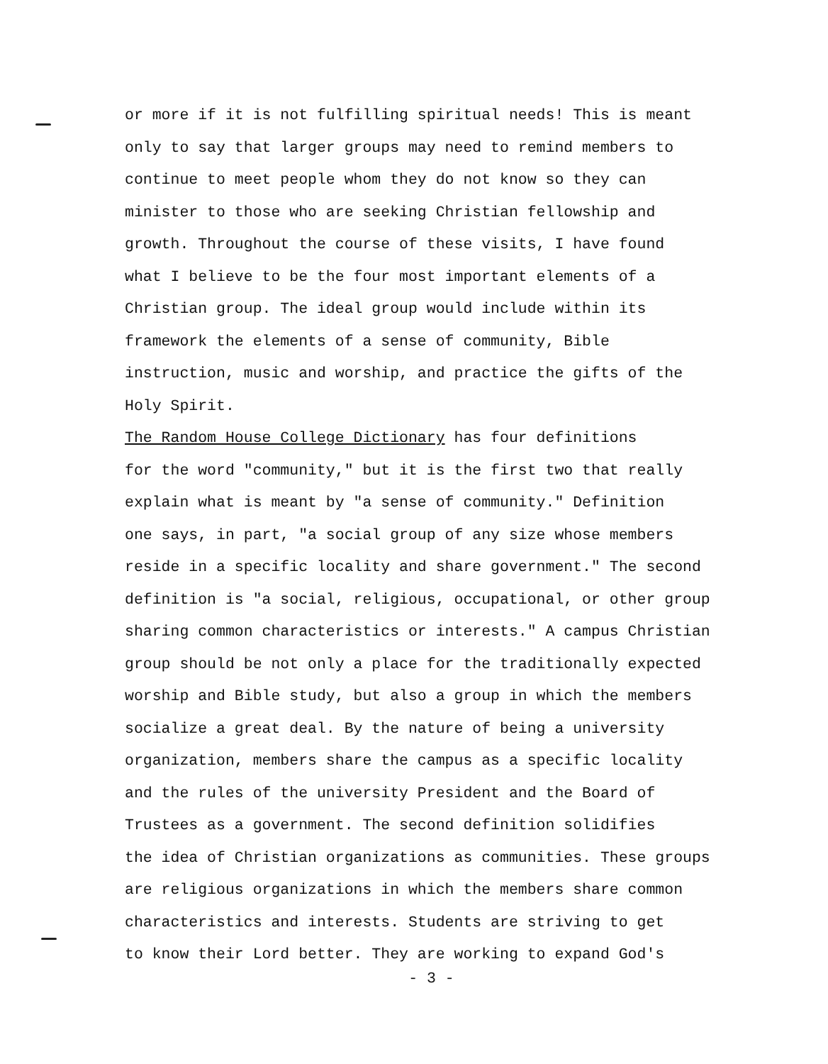or more if it is not fulfilling spiritual needs! This is meant only to say that larger groups may need to remind members to continue to meet people whom they do not know so they can minister to those who are seeking Christian fellowship and growth. Throughout the course of these visits, I have found what I believe to be the four most important elements of a Christian group. The ideal group would include within its framework the elements of a sense of community, Bible instruction, music and worship, and practice the gifts of the Holy Spirit.
The Random House College Dictionary has four definitions for the word "community," but it is the first two that really explain what is meant by "a sense of community." Definition one says, in part, "a social group of any size whose members reside in a specific locality and share government." The second definition is "a social, religious, occupational, or other group sharing common characteristics or interests." A campus Christian group should be not only a place for the traditionally expected worship and Bible study, but also a group in which the members socialize a great deal. By the nature of being a university organization, members share the campus as a specific locality and the rules of the university President and the Board of Trustees as a government. The second definition solidifies the idea of Christian organizations as communities. These groups are religious organizations in which the members share common characteristics and interests. Students are striving to get to know their Lord better. They are working to expand God's
- 3 -